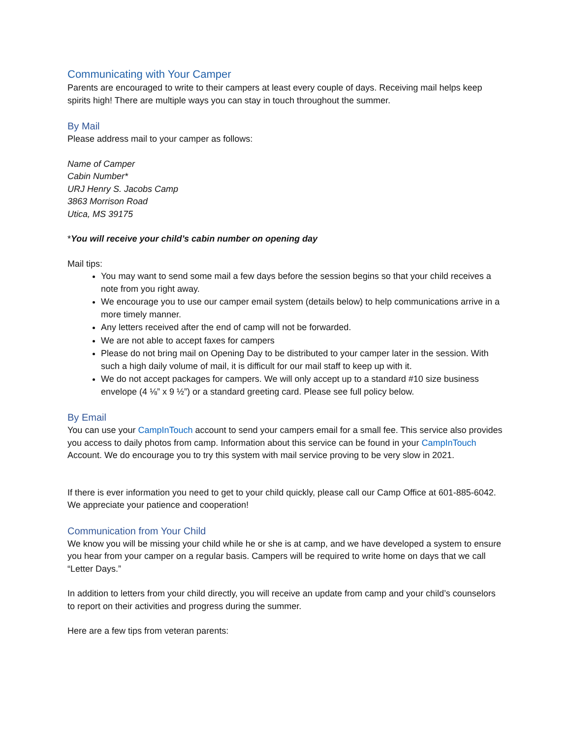Communicating with Your Camper
Parents are encouraged to write to their campers at least every couple of days. Receiving mail helps keep spirits high! There are multiple ways you can stay in touch throughout the summer.
By Mail
Please address mail to your camper as follows:
Name of Camper
Cabin Number*
URJ Henry S. Jacobs Camp
3863 Morrison Road
Utica, MS 39175
*You will receive your child’s cabin number on opening day
Mail tips:
You may want to send some mail a few days before the session begins so that your child receives a note from you right away.
We encourage you to use our camper email system (details below) to help communications arrive in a more timely manner.
Any letters received after the end of camp will not be forwarded.
We are not able to accept faxes for campers
Please do not bring mail on Opening Day to be distributed to your camper later in the session. With such a high daily volume of mail, it is difficult for our mail staff to keep up with it.
We do not accept packages for campers. We will only accept up to a standard #10 size business envelope (4 ⅛” x 9 ½”) or a standard greeting card. Please see full policy below.
By Email
You can use your CampInTouch account to send your campers email for a small fee. This service also provides you access to daily photos from camp. Information about this service can be found in your CampInTouch Account. We do encourage you to try this system with mail service proving to be very slow in 2021.
If there is ever information you need to get to your child quickly, please call our Camp Office at 601-885-6042. We appreciate your patience and cooperation!
Communication from Your Child
We know you will be missing your child while he or she is at camp, and we have developed a system to ensure you hear from your camper on a regular basis. Campers will be required to write home on days that we call “Letter Days.”
In addition to letters from your child directly, you will receive an update from camp and your child’s counselors to report on their activities and progress during the summer.
Here are a few tips from veteran parents: